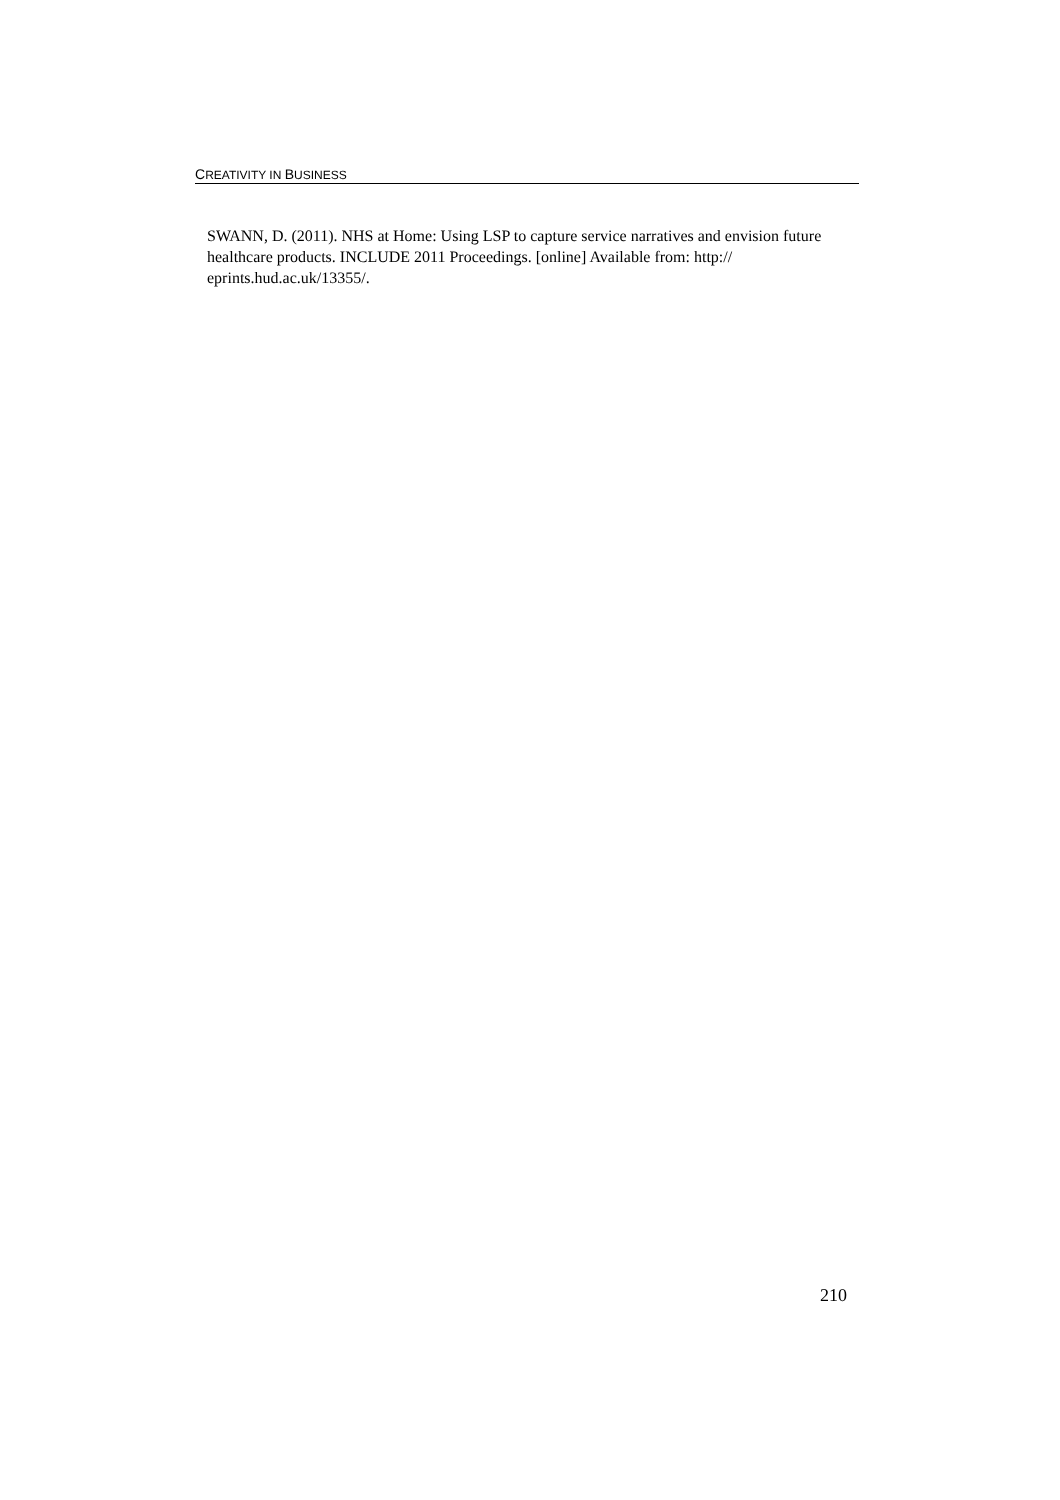CREATIVITY IN BUSINESS
SWANN, D. (2011). NHS at Home: Using LSP to capture service narratives and envision future healthcare products. INCLUDE 2011 Proceedings. [online] Available from: http://
eprints.hud.ac.uk/13355/.
210